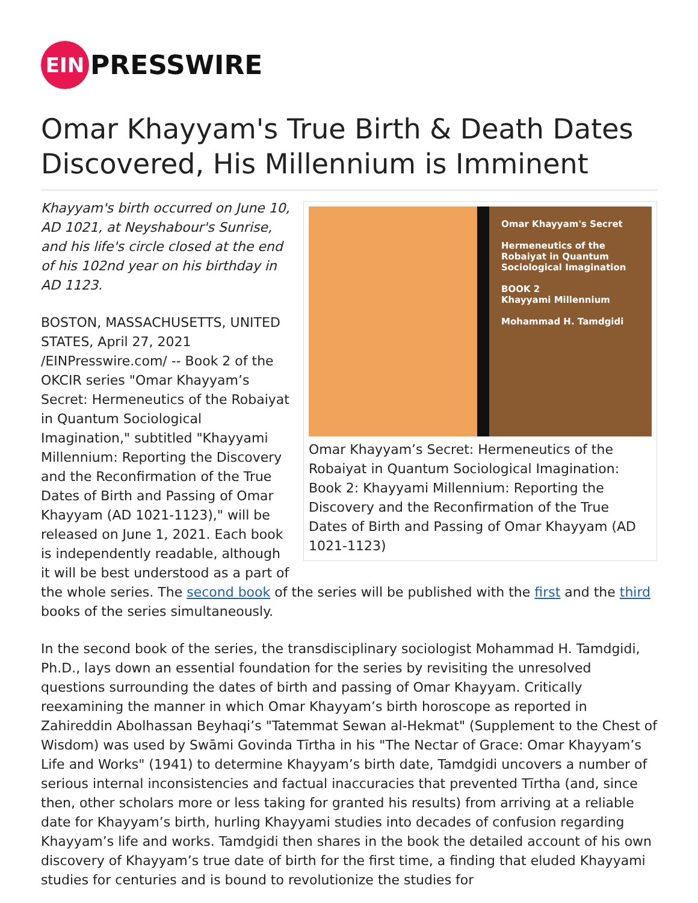EIN
PRESSWIRE
Omar Khayyam's True Birth & Death Dates Discovered, His Millennium is Imminent
Omar Khayyam's Secret
Hermeneutics of the Robaiyat in Quantum Sociological Imagination
BOOK 2
Khayyami Millennium
Mohammad H. Tamdgidi
Omar Khayyam’s Secret: Hermeneutics of the Robaiyat in Quantum Sociological Imagination: Book 2: Khayyami Millennium: Reporting the Discovery and the Reconfirmation of the True Dates of Birth and Passing of Omar Khayyam (AD 1021-1123)
Khayyam's birth occurred on June 10, AD 1021, at Neyshabour's Sunrise, and his life's circle closed at the end of his 102nd year on his birthday in AD 1123.
BOSTON, MASSACHUSETTS, UNITED STATES, April 27, 2021 /EINPresswire.com/ -- Book 2 of the OKCIR series "Omar Khayyam’s Secret: Hermeneutics of the Robaiyat in Quantum Sociological Imagination," subtitled "Khayyami Millennium: Reporting the Discovery and the Reconfirmation of the True Dates of Birth and Passing of Omar Khayyam (AD 1021-1123)," will be released on June 1, 2021. Each book is independently readable, although it will be best understood as a part of the whole series. The second book of the series will be published with the first and the third books of the series simultaneously.
In the second book of the series, the transdisciplinary sociologist Mohammad H. Tamdgidi, Ph.D., lays down an essential foundation for the series by revisiting the unresolved questions surrounding the dates of birth and passing of Omar Khayyam. Critically reexamining the manner in which Omar Khayyam’s birth horoscope as reported in Zahireddin Abolhassan Beyhaqi’s "Tatemmat Sewan al-Hekmat" (Supplement to the Chest of Wisdom) was used by Swāmi Govinda Tīrtha in his "The Nectar of Grace: Omar Khayyam’s Life and Works" (1941) to determine Khayyam’s birth date, Tamdgidi uncovers a number of serious internal inconsistencies and factual inaccuracies that prevented Tīrtha (and, since then, other scholars more or less taking for granted his results) from arriving at a reliable date for Khayyam’s birth, hurling Khayyami studies into decades of confusion regarding Khayyam’s life and works. Tamdgidi then shares in the book the detailed account of his own discovery of Khayyam’s true date of birth for the first time, a finding that eluded Khayyami studies for centuries and is bound to revolutionize the studies for